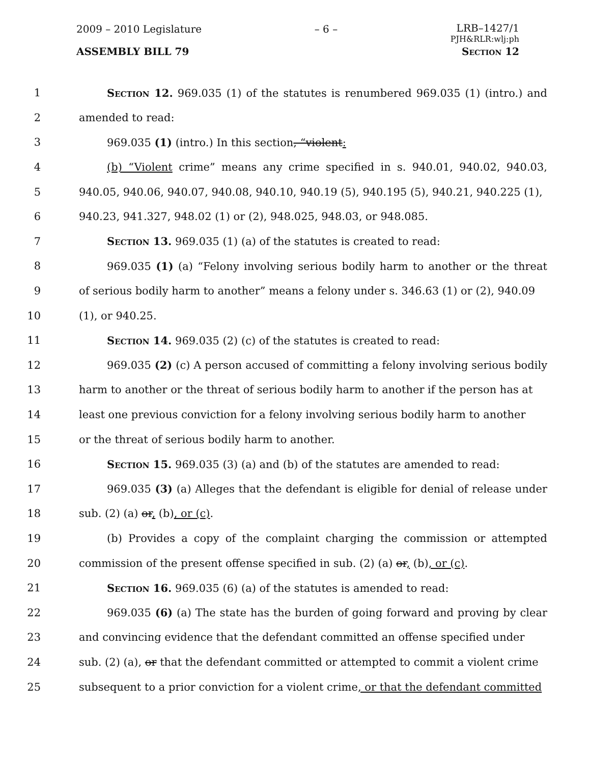2009 – 2010 Legislature – 6 – LRB–1427/1
PJH&RLR:wlj:ph
ASSEMBLY BILL 79 Section 12
1 Section 12. 969.035 (1) of the statutes is renumbered 969.035 (1) (intro.) and
2 amended to read:
3 969.035 (1) (intro.) In this section, “violent:
4 (b) “Violent crime” means any crime specified in s. 940.01, 940.02, 940.03,
5 940.05, 940.06, 940.07, 940.08, 940.10, 940.19 (5), 940.195 (5), 940.21, 940.225 (1),
6 940.23, 941.327, 948.02 (1) or (2), 948.025, 948.03, or 948.085.
7 Section 13. 969.035 (1) (a) of the statutes is created to read:
8 969.035 (1) (a) “Felony involving serious bodily harm to another or the threat
9 of serious bodily harm to another” means a felony under s. 346.63 (1) or (2), 940.09
10 (1), or 940.25.
11 Section 14. 969.035 (2) (c) of the statutes is created to read:
12 969.035 (2) (c) A person accused of committing a felony involving serious bodily
13 harm to another or the threat of serious bodily harm to another if the person has at
14 least one previous conviction for a felony involving serious bodily harm to another
15 or the threat of serious bodily harm to another.
16 Section 15. 969.035 (3) (a) and (b) of the statutes are amended to read:
17 969.035 (3) (a) Alleges that the defendant is eligible for denial of release under
18 sub. (2) (a) or, (b), or (c).
19 (b) Provides a copy of the complaint charging the commission or attempted
20 commission of the present offense specified in sub. (2) (a) or, (b), or (c).
21 Section 16. 969.035 (6) (a) of the statutes is amended to read:
22 969.035 (6) (a) The state has the burden of going forward and proving by clear
23 and convincing evidence that the defendant committed an offense specified under
24 sub. (2) (a), or that the defendant committed or attempted to commit a violent crime
25 subsequent to a prior conviction for a violent crime, or that the defendant committed